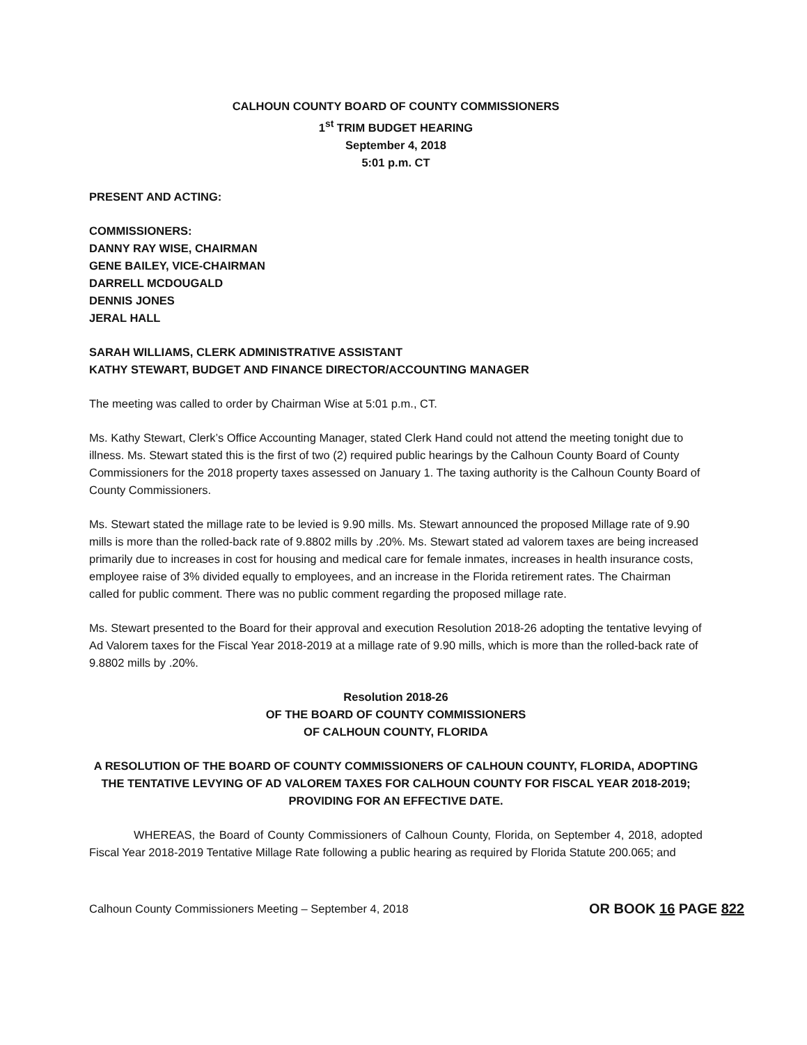CALHOUN COUNTY BOARD OF COUNTY COMMISSIONERS
1<sup>st</sup> TRIM BUDGET HEARING
September 4, 2018
5:01 p.m. CT
PRESENT AND ACTING:
COMMISSIONERS:
DANNY RAY WISE, CHAIRMAN
GENE BAILEY, VICE-CHAIRMAN
DARRELL MCDOUGALD
DENNIS JONES
JERAL HALL
SARAH WILLIAMS, CLERK ADMINISTRATIVE ASSISTANT
KATHY STEWART, BUDGET AND FINANCE DIRECTOR/ACCOUNTING MANAGER
The meeting was called to order by Chairman Wise at 5:01 p.m., CT.
Ms. Kathy Stewart, Clerk’s Office Accounting Manager, stated Clerk Hand could not attend the meeting tonight due to illness. Ms. Stewart stated this is the first of two (2) required public hearings by the Calhoun County Board of County Commissioners for the 2018 property taxes assessed on January 1. The taxing authority is the Calhoun County Board of County Commissioners.
Ms. Stewart stated the millage rate to be levied is 9.90 mills. Ms. Stewart announced the proposed Millage rate of 9.90 mills is more than the rolled-back rate of 9.8802 mills by .20%. Ms. Stewart stated ad valorem taxes are being increased primarily due to increases in cost for housing and medical care for female inmates, increases in health insurance costs, employee raise of 3% divided equally to employees, and an increase in the Florida retirement rates. The Chairman called for public comment. There was no public comment regarding the proposed millage rate.
Ms. Stewart presented to the Board for their approval and execution Resolution 2018-26 adopting the tentative levying of Ad Valorem taxes for the Fiscal Year 2018-2019 at a millage rate of 9.90 mills, which is more than the rolled-back rate of 9.8802 mills by .20%.
Resolution 2018-26
OF THE BOARD OF COUNTY COMMISSIONERS
OF CALHOUN COUNTY, FLORIDA
A RESOLUTION OF THE BOARD OF COUNTY COMMISSIONERS OF CALHOUN COUNTY, FLORIDA, ADOPTING THE TENTATIVE LEVYING OF AD VALOREM TAXES FOR CALHOUN COUNTY FOR FISCAL YEAR 2018-2019; PROVIDING FOR AN EFFECTIVE DATE.
WHEREAS, the Board of County Commissioners of Calhoun County, Florida, on September 4, 2018, adopted Fiscal Year 2018-2019 Tentative Millage Rate following a public hearing as required by Florida Statute 200.065; and
Calhoun County Commissioners Meeting – September 4, 2018 OR BOOK 16 PAGE 822